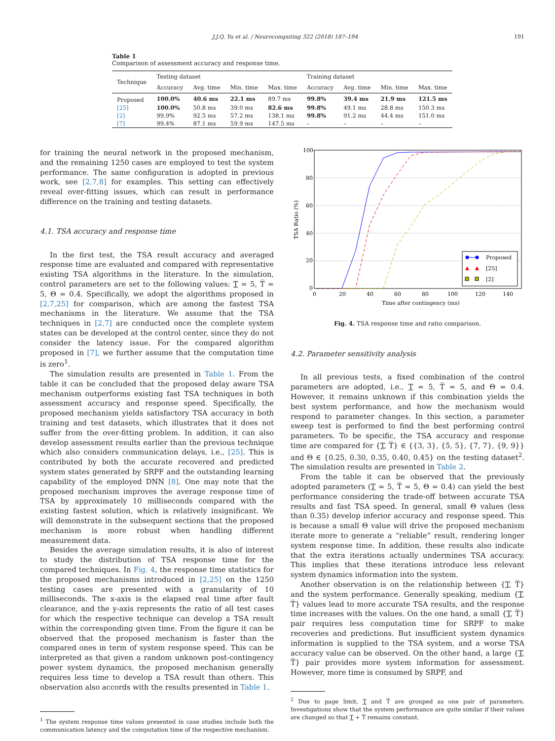J.J.Q. Yu et al. / Neurocomputing 322 (2018) 187–194 191
Table 1
Comparison of assessment accuracy and response time.
| Technique | Testing dataset | | | | Training dataset | | | |
| --- | --- | --- | --- | --- | --- | --- | --- | --- |
| | Accuracy | Avg. time | Min. time | Max. time | Accuracy | Avg. time | Min. time | Max. time |
| Proposed | 100.0% | 40.6 ms | 22.1 ms | 89.7 ms | 99.8% | 39.4 ms | 21.9 ms | 121.5 ms |
| [25] | 100.0% | 50.8 ms | 39.0 ms | 82.6 ms | 99.8% | 49.1 ms | 28.8 ms | 150.3 ms |
| [2] | 99.9% | 92.5 ms | 57.2 ms | 138.1 ms | 99.8% | 91.2 ms | 44.4 ms | 151.0 ms |
| [7] | 99.4% | 87.1 ms | 59.9 ms | 147.5 ms | – | – | – | – |
for training the neural network in the proposed mechanism, and the remaining 1250 cases are employed to test the system performance. The same configuration is adopted in previous work, see [2,7,8] for examples. This setting can effectively reveal over-fitting issues, which can result in performance difference on the training and testing datasets.
4.1. TSA accuracy and response time
In the first test, the TSA result accuracy and averaged response time are evaluated and compared with representative existing TSA algorithms in the literature. In the simulation, control parameters are set to the following values: T = 5, T̅ = 5, Θ = 0.4. Specifically, we adopt the algorithms proposed in [2,7,25] for comparison, which are among the fastest TSA mechanisms in the literature. We assume that the TSA techniques in [2,7] are conducted once the complete system states can be developed at the control center, since they do not consider the latency issue. For the compared algorithm proposed in [7], we further assume that the computation time is zero<sup>1</sup>.
The simulation results are presented in Table 1. From the table it can be concluded that the proposed delay aware TSA mechanism outperforms existing fast TSA techniques in both assessment accuracy and response speed. Specifically, the proposed mechanism yields satisfactory TSA accuracy in both training and test datasets, which illustrates that it does not suffer from the over-fitting problem. In addition, it can also develop assessment results earlier than the previous technique which also considers communication delays, i.e., [25]. This is contributed by both the accurate recovered and predicted system states generated by SRPF and the outstanding learning capability of the employed DNN [8]. One may note that the proposed mechanism improves the average response time of TSA by approximately 10 milliseconds compared with the existing fastest solution, which is relatively insignificant. We will demonstrate in the subsequent sections that the proposed mechanism is more robust when handling different measurement data.
Besides the average simulation results, it is also of interest to study the distribution of TSA response time for the compared techniques. In Fig. 4, the response time statistics for the proposed mechanisms introduced in [2,25] on the 1250 testing cases are presented with a granularity of 10 milliseconds. The x-axis is the elapsed real time after fault clearance, and the y-axis represents the ratio of all test cases for which the respective technique can develop a TSA result within the corresponding given time. From the figure it can be observed that the proposed mechanism is faster than the compared ones in term of system response speed. This can be interpreted as that given a random unknown post-contingency power system dynamics, the proposed mechanism generally requires less time to develop a TSA result than others. This observation also accords with the results presented in Table 1.
<sup>1</sup> The system response time values presented in case studies include both the communication latency and the computation time of the respective mechanism.
100
80
60
40
20
0
0
20
40
60
80
100
120
140
Time after contingency (ms)
TSA Ratio (%)
Proposed
[25]
[2]
Fig. 4. TSA response time and ratio comparison.
4.2. Parameter sensitivity analysis
In all previous tests, a fixed combination of the control parameters are adopted, i.e., T = 5, T̅ = 5, and Θ = 0.4. However, it remains unknown if this combination yields the best system performance, and how the mechanism would respond to parameter changes. In this section, a parameter sweep test is performed to find the best performing control parameters. To be specific, the TSA accuracy and response time are compared for {T, T̅} ∈ {{3, 3}, {5, 5}, {7, 7}, {9, 9}} and Θ ∈ {0.25, 0.30, 0.35, 0.40, 0.45} on the testing dataset<sup>2</sup>. The simulation results are presented in Table 2.
From the table it can be observed that the previously adopted parameters (T = 5, T̅ = 5, Θ = 0.4) can yield the best performance considering the trade-off between accurate TSA results and fast TSA speed. In general, small Θ values (less than 0.35) develop inferior accuracy and response speed. This is because a small Θ value will drive the proposed mechanism iterate more to generate a “reliable” result, rendering longer system response time. In addition, these results also indicate that the extra iterations actually undermines TSA accuracy. This implies that these iterations introduce less relevant system dynamics information into the system.
Another observation is on the relationship between {T, T̅} and the system performance. Generally speaking, medium {T, T̅} values lead to more accurate TSA results, and the response time increases with the values. On the one hand, a small {T, T̅} pair requires less computation time for SRPF to make recoveries and predictions. But insufficient system dynamics information is supplied to the TSA system, and a worse TSA accuracy value can be observed. On the other hand, a large {T, T̅} pair provides more system information for assessment. However, more time is consumed by SRPF, and
<sup>2</sup> Due to page limit, T and T̅ are grouped as one pair of parameters. Investigations show that the system performance are quite similar if their values are changed so that T + T̅ remains constant.